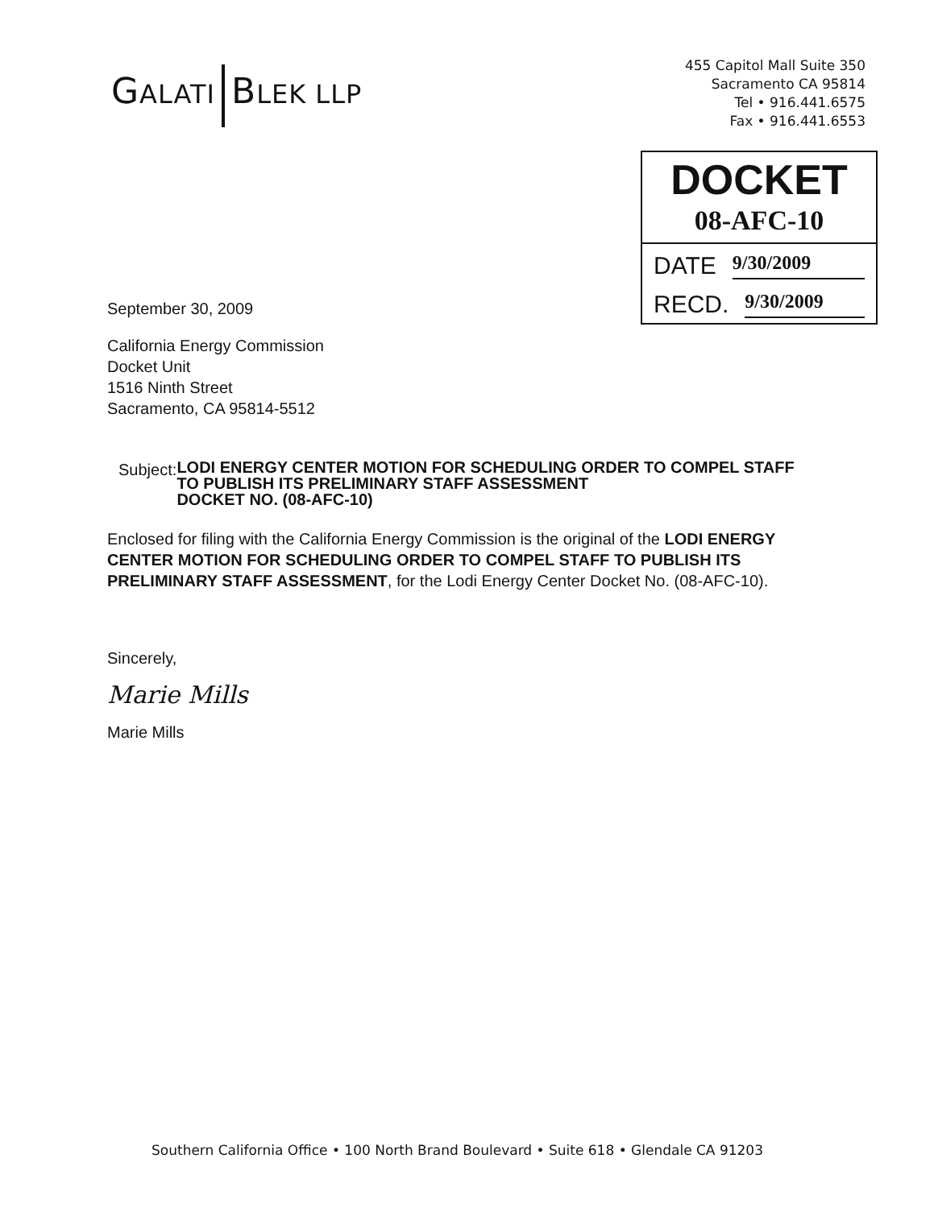GALATI BLEK LLP
455 Capitol Mall Suite 350
Sacramento CA 95814
Tel • 916.441.6575
Fax • 916.441.6553
DOCKET
08-AFC-10
DATE 9/30/2009
RECD. 9/30/2009
September 30, 2009
California Energy Commission
Docket Unit
1516 Ninth Street
Sacramento, CA 95814-5512
Subject: LODI ENERGY CENTER MOTION FOR SCHEDULING ORDER TO COMPEL STAFF TO PUBLISH ITS PRELIMINARY STAFF ASSESSMENT
DOCKET NO. (08-AFC-10)
Enclosed for filing with the California Energy Commission is the original of the LODI ENERGY CENTER MOTION FOR SCHEDULING ORDER TO COMPEL STAFF TO PUBLISH ITS PRELIMINARY STAFF ASSESSMENT, for the Lodi Energy Center Docket No. (08-AFC-10).
Sincerely,
Marie Mills
Marie Mills
Southern California Office • 100 North Brand Boulevard • Suite 618 • Glendale CA 91203